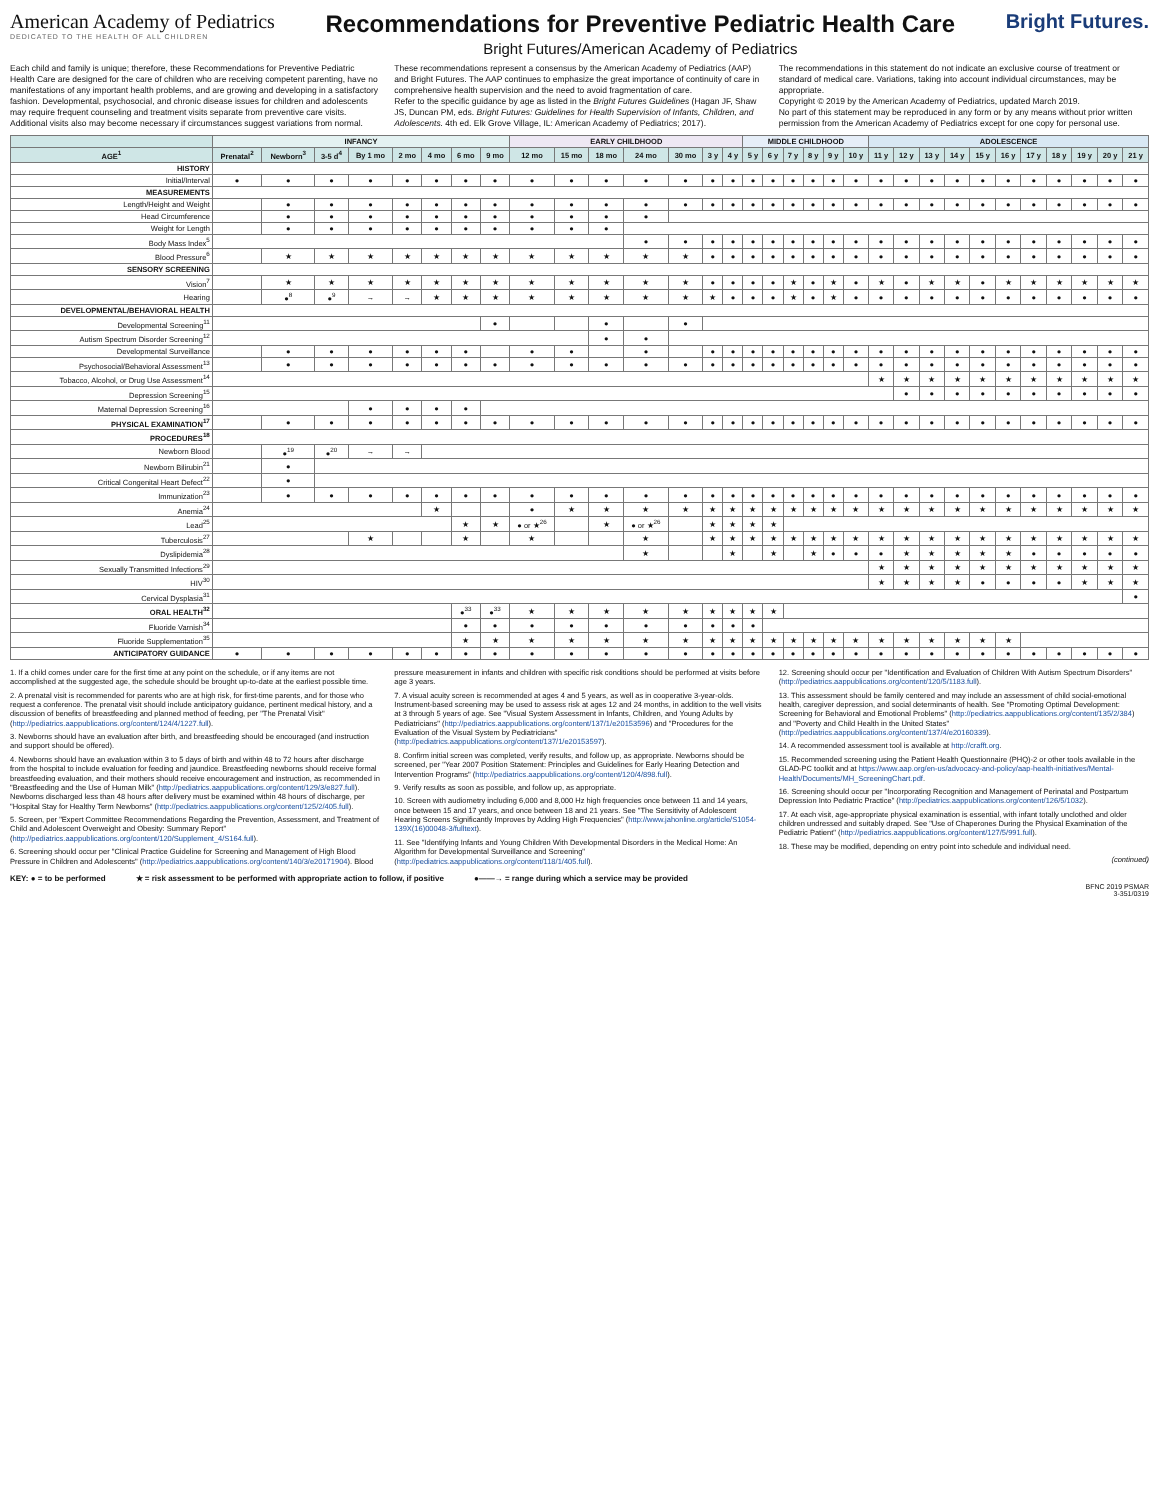American Academy of Pediatrics
DEDICATED TO THE HEALTH OF ALL CHILDREN
Recommendations for Preventive Pediatric Health Care
Bright Futures/American Academy of Pediatrics
Bright Futures.
Each child and family is unique; therefore, these Recommendations for Preventive Pediatric Health Care are designed for the care of children who are receiving competent parenting, have no manifestations of any important health problems, and are growing and developing in a satisfactory fashion. Developmental, psychosocial, and chronic disease issues for children and adolescents may require frequent counseling and treatment visits separate from preventive care visits. Additional visits also may become necessary if circumstances suggest variations from normal.
These recommendations represent a consensus by the American Academy of Pediatrics (AAP) and Bright Futures. The AAP continues to emphasize the great importance of continuity of care in comprehensive health supervision and the need to avoid fragmentation of care.
Refer to the specific guidance by age as listed in the Bright Futures Guidelines (Hagan JF, Shaw JS, Duncan PM, eds. Bright Futures: Guidelines for Health Supervision of Infants, Children, and Adolescents. 4th ed. Elk Grove Village, IL: American Academy of Pediatrics; 2017).
The recommendations in this statement do not indicate an exclusive course of treatment or standard of medical care. Variations, taking into account individual circumstances, may be appropriate.
Copyright © 2019 by the American Academy of Pediatrics, updated March 2019.
No part of this statement may be reproduced in any form or by any means without prior written permission from the American Academy of Pediatrics except for one copy for personal use.
| | INFANCY | | | | | | | | EARLY CHILDHOOD | | | | | | | MIDDLE CHILDHOOD | | | | | | ADOLESCENCE | | | | | | | | | | |
| --- | --- | --- | --- | --- | --- | --- | --- | --- | --- | --- | --- | --- | --- | --- | --- | --- | --- | --- | --- | --- | --- | --- | --- | --- | --- | --- | --- | --- | --- | --- | --- | --- |
| AGE<sup>1</sup> | Prenatal<sup>2</sup> | Newborn<sup>3</sup> | 3-5 d<sup>4</sup> | By 1 mo | 2 mo | 4 mo | 6 mo | 9 mo | 12 mo | 15 mo | 18 mo | 24 mo | 30 mo | 3 y | 4 y | 5 y | 6 y | 7 y | 8 y | 9 y | 10 y | 11 y | 12 y | 13 y | 14 y | 15 y | 16 y | 17 y | 18 y | 19 y | 20 y | 21 y |
| HISTORY | | | | | | | | | | | | | | | | | | | | | | | | | | | | | | | | |
| Initial/Interval | ● | ● | ● | ● | ● | ● | ● | ● | ● | ● | ● | ● | ● | ● | ● | ● | ● | ● | ● | ● | ● | ● | ● | ● | ● | ● | ● | ● | ● | ● | ● | ● |
| MEASUREMENTS | | | | | | | | | | | | | | | | | | | | | | | | | | | | | | | | |
| Length/Height and Weight | | ● | ● | ● | ● | ● | ● | ● | ● | ● | ● | ● | ● | ● | ● | ● | ● | ● | ● | ● | ● | ● | ● | ● | ● | ● | ● | ● | ● | ● | ● | ● |
| Head Circumference | | ● | ● | ● | ● | ● | ● | ● | ● | ● | ● | ● | | | | | | | | | | | | | | | | | | | | |
| Weight for Length | | ● | ● | ● | ● | ● | ● | ● | ● | ● | ● | | | | | | | | | | | | | | | | | | | | | |
| Body Mass Index<sup>5</sup> | | | | | | | | | | | | ● | ● | ● | ● | ● | ● | ● | ● | ● | ● | ● | ● | ● | ● | ● | ● | ● | ● | ● | ● | ● |
| Blood Pressure<sup>6</sup> | | ★ | ★ | ★ | ★ | ★ | ★ | ★ | ★ | ★ | ★ | ★ | ★ | ● | ● | ● | ● | ● | ● | ● | ● | ● | ● | ● | ● | ● | ● | ● | ● | ● | ● | ● |
| SENSORY SCREENING | | | | | | | | | | | | | | | | | | | | | | | | | | | | | | | | |
| Vision<sup>7</sup> | | ★ | ★ | ★ | ★ | ★ | ★ | ★ | ★ | ★ | ★ | ★ | ★ | ● | ● | ● | ● | ★ | ● | ★ | ● | ★ | ● | ★ | ★ | ● | ★ | ★ | ★ | ★ | ★ | ★ |
| Hearing | | ●<sup>8</sup> | ●<sup>9</sup> | → | → | ★ | ★ | ★ | ★ | ★ | ★ | ★ | ★ | ★ | ● | ● | ● | ★ | ● | ★ | ● | ● | ● | ● | ● | ● | ● | ● | ● | ● | ● | ● |
| DEVELOPMENTAL/BEHAVIORAL HEALTH | | | | | | | | | | | | | | | | | | | | | | | | | | | | | | | | |
| Developmental Screening<sup>11</sup> | | | | | | | | ● | | | ● | | ● | | | | | | | | | | | | | | | | | | | |
| Autism Spectrum Disorder Screening<sup>12</sup> | | | | | | | | | | | ● | ● | | | | | | | | | | | | | | | | | | | | |
| Developmental Surveillance | | ● | ● | ● | ● | ● | ● | | ● | ● | | ● | | ● | ● | ● | ● | ● | ● | ● | ● | ● | ● | ● | ● | ● | ● | ● | ● | ● | ● | ● |
| Psychosocial/Behavioral Assessment<sup>13</sup> | | ● | ● | ● | ● | ● | ● | ● | ● | ● | ● | ● | ● | ● | ● | ● | ● | ● | ● | ● | ● | ● | ● | ● | ● | ● | ● | ● | ● | ● | ● | ● |
| Tobacco, Alcohol, or Drug Use Assessment<sup>14</sup> | | | | | | | | | | | | | | | | | | | | | | ★ | ★ | ★ | ★ | ★ | ★ | ★ | ★ | ★ | ★ | ★ |
| Depression Screening<sup>15</sup> | | | | | | | | | | | | | | | | | | | | | | | ● | ● | ● | ● | ● | ● | ● | ● | ● | ● |
| Maternal Depression Screening<sup>16</sup> | | | | ● | ● | ● | ● | | | | | | | | | | | | | | | | | | | | | | | | | |
| PHYSICAL EXAMINATION<sup>17</sup> | | ● | ● | ● | ● | ● | ● | ● | ● | ● | ● | ● | ● | ● | ● | ● | ● | ● | ● | ● | ● | ● | ● | ● | ● | ● | ● | ● | ● | ● | ● | ● |
| PROCEDURES<sup>18</sup> | | | | | | | | | | | | | | | | | | | | | | | | | | | | | | | | |
| Newborn Blood | | ●<sup>19</sup> | ●<sup>20</sup> | → | → | | | | | | | | | | | | | | | | | | | | | | | | | | | |
| Newborn Bilirubin<sup>21</sup> | | ● | | | | | | | | | | | | | | | | | | | | | | | | | | | | | | |
| Critical Congenital Heart Defect<sup>22</sup> | | ● | | | | | | | | | | | | | | | | | | | | | | | | | | | | | | |
| Immunization<sup>23</sup> | | ● | ● | ● | ● | ● | ● | ● | ● | ● | ● | ● | ● | ● | ● | ● | ● | ● | ● | ● | ● | ● | ● | ● | ● | ● | ● | ● | ● | ● | ● | ● |
| Anemia<sup>24</sup> | | | | | | ★ | | | ● | ★ | ★ | ★ | ★ | ★ | ★ | ★ | ★ | ★ | ★ | ★ | ★ | ★ | ★ | ★ | ★ | ★ | ★ | ★ | ★ | ★ | ★ | ★ |
| Lead<sup>25</sup> | | | | | | | ★ | ★ | ● or ★<sup>26</sup> | | ★ | ● or ★<sup>26</sup> | | ★ | ★ | ★ | ★ | | | | | | | | | | | | | | | |
| Tuberculosis<sup>27</sup> | | | | ★ | | | ★ | | ★ | | | ★ | | ★ | ★ | ★ | ★ | ★ | ★ | ★ | ★ | ★ | ★ | ★ | ★ | ★ | ★ | ★ | ★ | ★ | ★ | ★ |
| Dyslipidemia<sup>28</sup> | | | | | | | | | | | | ★ | | | ★ | | ★ | | ★ | ● | ● | ● | ★ | ★ | ★ | ★ | ★ | ● | ● | ● | ● | ● |
| Sexually Transmitted Infections<sup>29</sup> | | | | | | | | | | | | | | | | | | | | | | ★ | ★ | ★ | ★ | ★ | ★ | ★ | ★ | ★ | ★ | ★ |
| HIV<sup>30</sup> | | | | | | | | | | | | | | | | | | | | | | ★ | ★ | ★ | ★ | ● | ● | ● | ● | ★ | ★ | ★ |
| Cervical Dysplasia<sup>31</sup> | | | | | | | | | | | | | | | | | | | | | | | | | | | | | | | | ● |
| ORAL HEALTH<sup>32</sup> | | | | | | | ●<sup>33</sup> | ●<sup>33</sup> | ★ | ★ | ★ | ★ | ★ | ★ | ★ | ★ | ★ | | | | | | | | | | | | | | | |
| Fluoride Varnish<sup>34</sup> | | | | | | | ● | ● | ● | ● | ● | ● | ● | ● | ● | ● | | | | | | | | | | | | | | | | |
| Fluoride Supplementation<sup>35</sup> | | | | | | | ★ | ★ | ★ | ★ | ★ | ★ | ★ | ★ | ★ | ★ | ★ | ★ | ★ | ★ | ★ | ★ | ★ | ★ | ★ | ★ | ★ | | | | | |
| ANTICIPATORY GUIDANCE | ● | ● | ● | ● | ● | ● | ● | ● | ● | ● | ● | ● | ● | ● | ● | ● | ● | ● | ● | ● | ● | ● | ● | ● | ● | ● | ● | ● | ● | ● | ● | ● |
1. If a child comes under care for the first time at any point on the schedule, or if any items are not accomplished at the suggested age, the schedule should be brought up-to-date at the earliest possible time.
2. A prenatal visit is recommended for parents who are at high risk, for first-time parents, and for those who request a conference. The prenatal visit should include anticipatory guidance, pertinent medical history, and a discussion of benefits of breastfeeding and planned method of feeding, per "The Prenatal Visit" (http://pediatrics.aappublications.org/content/124/4/1227.full).
3. Newborns should have an evaluation after birth, and breastfeeding should be encouraged (and instruction and support should be offered).
4. Newborns should have an evaluation within 3 to 5 days of birth and within 48 to 72 hours after discharge from the hospital to include evaluation for feeding and jaundice. Breastfeeding newborns should receive formal breastfeeding evaluation, and their mothers should receive encouragement and instruction, as recommended in "Breastfeeding and the Use of Human Milk" (http://pediatrics.aappublications.org/content/129/3/e827.full). Newborns discharged less than 48 hours after delivery must be examined within 48 hours of discharge, per "Hospital Stay for Healthy Term Newborns" (http://pediatrics.aappublications.org/content/125/2/405.full).
5. Screen, per "Expert Committee Recommendations Regarding the Prevention, Assessment, and Treatment of Child and Adolescent Overweight and Obesity: Summary Report" (http://pediatrics.aappublications.org/content/120/Supplement_4/S164.full).
6. Screening should occur per "Clinical Practice Guideline for Screening and Management of High Blood Pressure in Children and Adolescents" (http://pediatrics.aappublications.org/content/140/3/e20171904). Blood pressure measurement in infants and children with specific risk conditions should be performed at visits before age 3 years.
7. A visual acuity screen is recommended at ages 4 and 5 years, as well as in cooperative 3-year-olds. Instrument-based screening may be used to assess risk at ages 12 and 24 months, in addition to the well visits at 3 through 5 years of age. See "Visual System Assessment in Infants, Children, and Young Adults by Pediatricians" (http://pediatrics.aappublications.org/content/137/1/e20153596) and "Procedures for the Evaluation of the Visual System by Pediatricians" (http://pediatrics.aappublications.org/content/137/1/e20153597).
8. Confirm initial screen was completed, verify results, and follow up, as appropriate. Newborns should be screened, per "Year 2007 Position Statement: Principles and Guidelines for Early Hearing Detection and Intervention Programs" (http://pediatrics.aappublications.org/content/120/4/898.full).
9. Verify results as soon as possible, and follow up, as appropriate.
10. Screen with audiometry including 6,000 and 8,000 Hz high frequencies once between 11 and 14 years, once between 15 and 17 years, and once between 18 and 21 years. See "The Sensitivity of Adolescent Hearing Screens Significantly Improves by Adding High Frequencies" (http://www.jahonline.org/article/S1054-139X(16)00048-3/fulltext).
11. See "Identifying Infants and Young Children With Developmental Disorders in the Medical Home: An Algorithm for Developmental Surveillance and Screening" (http://pediatrics.aappublications.org/content/118/1/405.full).
12. Screening should occur per "Identification and Evaluation of Children With Autism Spectrum Disorders" (http://pediatrics.aappublications.org/content/120/5/1183.full).
13. This assessment should be family centered and may include an assessment of child social-emotional health, caregiver depression, and social determinants of health. See "Promoting Optimal Development: Screening for Behavioral and Emotional Problems" (http://pediatrics.aappublications.org/content/135/2/384) and "Poverty and Child Health in the United States" (http://pediatrics.aappublications.org/content/137/4/e20160339).
14. A recommended assessment tool is available at http://crafft.org.
15. Recommended screening using the Patient Health Questionnaire (PHQ)-2 or other tools available in the GLAD-PC toolkit and at https://www.aap.org/en-us/advocacy-and-policy/aap-health-initiatives/Mental-Health/Documents/MH_ScreeningChart.pdf.
16. Screening should occur per "Incorporating Recognition and Management of Perinatal and Postpartum Depression Into Pediatric Practice" (http://pediatrics.aappublications.org/content/126/5/1032).
17. At each visit, age-appropriate physical examination is essential, with infant totally unclothed and older children undressed and suitably draped. See "Use of Chaperones During the Physical Examination of the Pediatric Patient" (http://pediatrics.aappublications.org/content/127/5/991.full).
18. These may be modified, depending on entry point into schedule and individual need.
(continued)
KEY: ● = to be performed ★ = risk assessment to be performed with appropriate action to follow, if positive ●——→ = range during which a service may be provided
BFNC 2019 PSMAR
3-351/0319